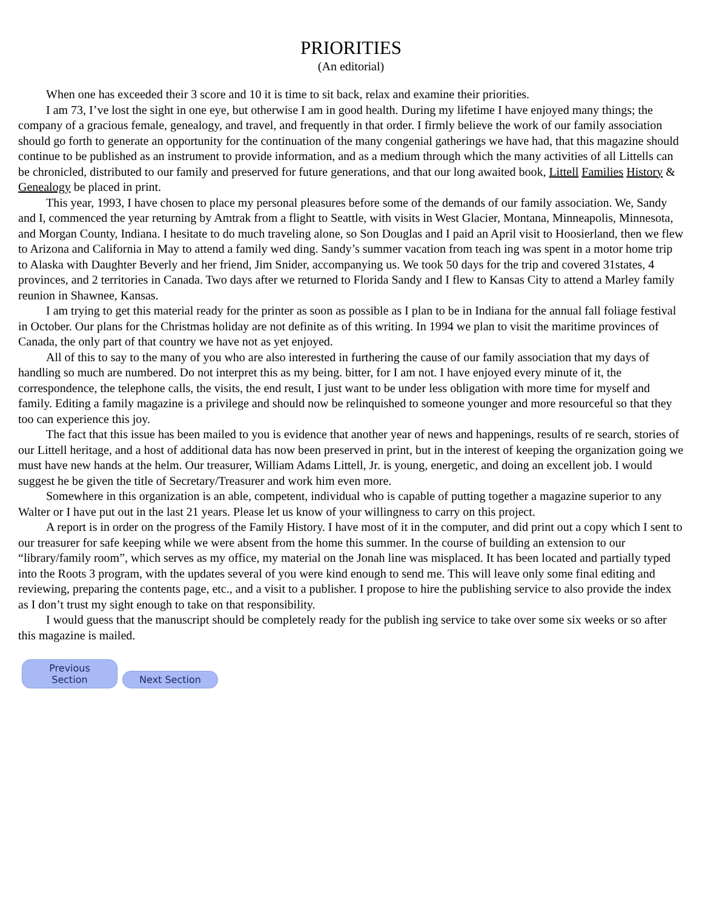PRIORITIES
(An editorial)
When one has exceeded their 3 score and 10 it is time to sit back, relax and examine their priorities.
I am 73, I’ve lost the sight in one eye, but otherwise I am in good health. During my lifetime I have enjoyed many things; the company of a gracious female, genealogy, and travel, and frequently in that order. I firmly believe the work of our family association should go forth to generate an opportunity for the continuation of the many congenial gatherings we have had, that this magazine should continue to be published as an instrument to provide information, and as a medium through which the many activities of all Littells can be chronicled, distributed to our family and preserved for future generations, and that our long awaited book, Littell Families History & Genealogy be placed in print.
This year, 1993, I have chosen to place my personal pleasures before some of the demands of our family association. We, Sandy and I, commenced the year returning by Amtrak from a flight to Seattle, with visits in West Glacier, Montana, Minneapolis, Minnesota, and Morgan County, Indiana. I hesitate to do much traveling alone, so Son Douglas and I paid an April visit to Hoosierland, then we flew to Arizona and California in May to attend a family wed ding. Sandy’s summer vacation from teach ing was spent in a motor home trip to Alaska with Daughter Beverly and her friend, Jim Snider, accompanying us. We took 50 days for the trip and covered 31states, 4 provinces, and 2 territories in Canada. Two days after we returned to Florida Sandy and I flew to Kansas City to attend a Marley family reunion in Shawnee, Kansas.
I am trying to get this material ready for the printer as soon as possible as I plan to be in Indiana for the annual fall foliage festival in October. Our plans for the Christmas holiday are not definite as of this writing. In 1994 we plan to visit the maritime provinces of Canada, the only part of that country we have not as yet enjoyed.
All of this to say to the many of you who are also interested in furthering the cause of our family association that my days of handling so much are numbered. Do not interpret this as my being. bitter, for I am not. I have enjoyed every minute of it, the correspondence, the telephone calls, the visits, the end result, I just want to be under less obligation with more time for myself and family. Editing a family magazine is a privilege and should now be relinquished to someone younger and more resourceful so that they too can experience this joy.
The fact that this issue has been mailed to you is evidence that another year of news and happenings, results of re search, stories of our Littell heritage, and a host of additional data has now been preserved in print, but in the interest of keeping the organization going we must have new hands at the helm. Our treasurer, William Adams Littell, Jr. is young, energetic, and doing an excellent job. I would suggest he be given the title of Secretary/Treasurer and work him even more.
Somewhere in this organization is an able, competent, individual who is capable of putting together a magazine superior to any Walter or I have put out in the last 21 years. Please let us know of your willingness to carry on this project.
A report is in order on the progress of the Family History. I have most of it in the computer, and did print out a copy which I sent to our treasurer for safe keeping while we were absent from the home this summer. In the course of building an extension to our “library/family room”, which serves as my office, my material on the Jonah line was misplaced. It has been located and partially typed into the Roots 3 program, with the updates several of you were kind enough to send me. This will leave only some final editing and reviewing, preparing the contents page, etc., and a visit to a publisher. I propose to hire the publishing service to also provide the index as I don’t trust my sight enough to take on that responsibility.
I would guess that the manuscript should be completely ready for the publish ing service to take over some six weeks or so after this magazine is mailed.
Previous Section Next Section